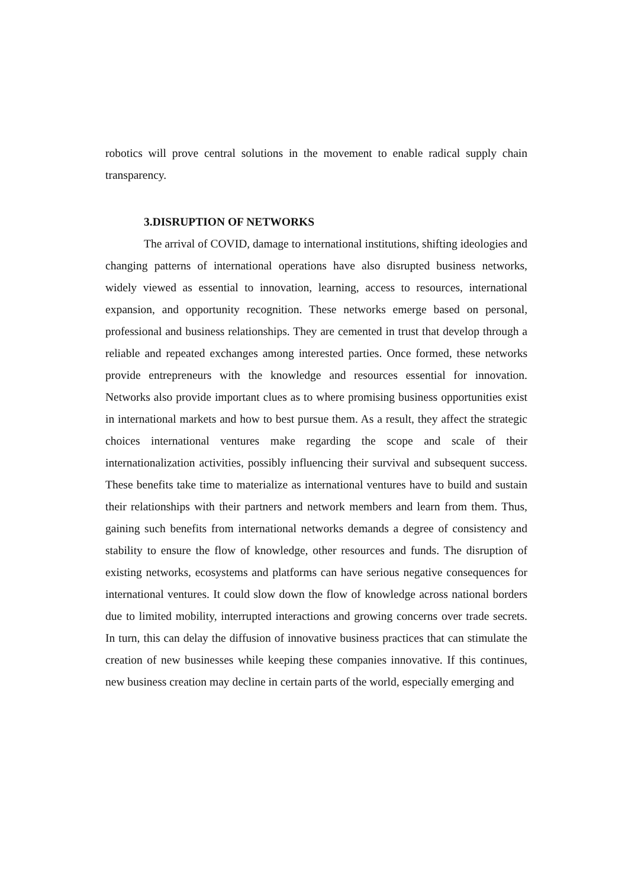robotics will prove central solutions in the movement to enable radical supply chain transparency.
3.DISRUPTION OF NETWORKS
The arrival of COVID, damage to international institutions, shifting ideologies and changing patterns of international operations have also disrupted business networks, widely viewed as essential to innovation, learning, access to resources, international expansion, and opportunity recognition. These networks emerge based on personal, professional and business relationships. They are cemented in trust that develop through a reliable and repeated exchanges among interested parties. Once formed, these networks provide entrepreneurs with the knowledge and resources essential for innovation. Networks also provide important clues as to where promising business opportunities exist in international markets and how to best pursue them. As a result, they affect the strategic choices international ventures make regarding the scope and scale of their internationalization activities, possibly influencing their survival and subsequent success. These benefits take time to materialize as international ventures have to build and sustain their relationships with their partners and network members and learn from them. Thus, gaining such benefits from international networks demands a degree of consistency and stability to ensure the flow of knowledge, other resources and funds. The disruption of existing networks, ecosystems and platforms can have serious negative consequences for international ventures. It could slow down the flow of knowledge across national borders due to limited mobility, interrupted interactions and growing concerns over trade secrets. In turn, this can delay the diffusion of innovative business practices that can stimulate the creation of new businesses while keeping these companies innovative. If this continues, new business creation may decline in certain parts of the world, especially emerging and